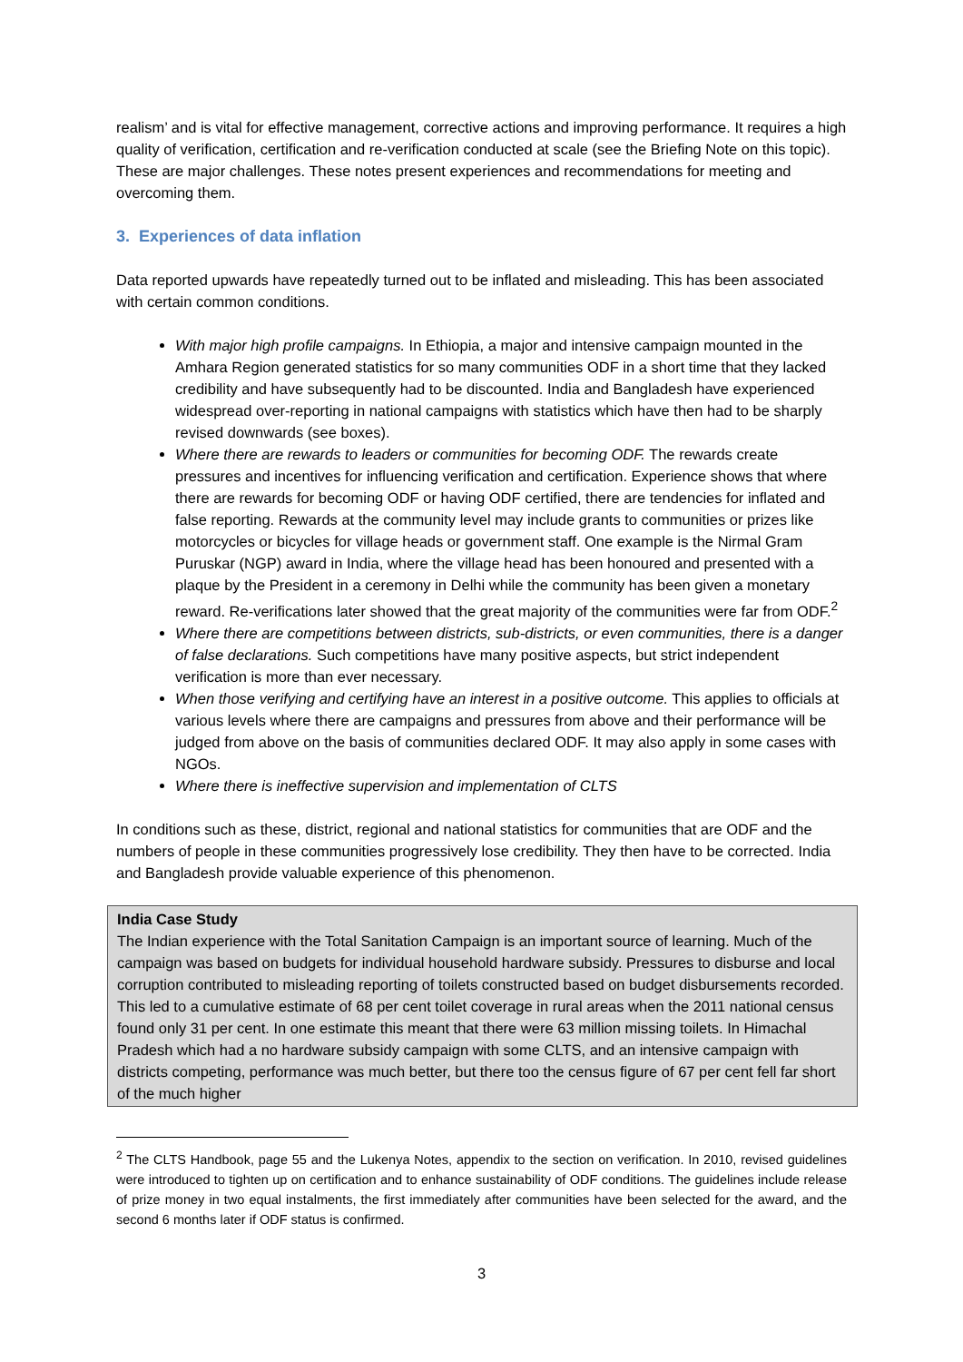realism’ and is vital for effective management, corrective actions and improving performance. It requires a high quality of verification, certification and re-verification conducted at scale (see the Briefing Note on this topic). These are major challenges. These notes present experiences and recommendations for meeting and overcoming them.
3. Experiences of data inflation
Data reported upwards have repeatedly turned out to be inflated and misleading. This has been associated with certain common conditions.
With major high profile campaigns. In Ethiopia, a major and intensive campaign mounted in the Amhara Region generated statistics for so many communities ODF in a short time that they lacked credibility and have subsequently had to be discounted. India and Bangladesh have experienced widespread over-reporting in national campaigns with statistics which have then had to be sharply revised downwards (see boxes).
Where there are rewards to leaders or communities for becoming ODF. The rewards create pressures and incentives for influencing verification and certification. Experience shows that where there are rewards for becoming ODF or having ODF certified, there are tendencies for inflated and false reporting. Rewards at the community level may include grants to communities or prizes like motorcycles or bicycles for village heads or government staff. One example is the Nirmal Gram Puruskar (NGP) award in India, where the village head has been honoured and presented with a plaque by the President in a ceremony in Delhi while the community has been given a monetary reward. Re-verifications later showed that the great majority of the communities were far from ODF.<sup>2</sup>
Where there are competitions between districts, sub-districts, or even communities, there is a danger of false declarations. Such competitions have many positive aspects, but strict independent verification is more than ever necessary.
When those verifying and certifying have an interest in a positive outcome. This applies to officials at various levels where there are campaigns and pressures from above and their performance will be judged from above on the basis of communities declared ODF. It may also apply in some cases with NGOs.
Where there is ineffective supervision and implementation of CLTS
In conditions such as these, district, regional and national statistics for communities that are ODF and the numbers of people in these communities progressively lose credibility. They then have to be corrected. India and Bangladesh provide valuable experience of this phenomenon.
India Case Study
The Indian experience with the Total Sanitation Campaign is an important source of learning. Much of the campaign was based on budgets for individual household hardware subsidy. Pressures to disburse and local corruption contributed to misleading reporting of toilets constructed based on budget disbursements recorded. This led to a cumulative estimate of 68 per cent toilet coverage in rural areas when the 2011 national census found only 31 per cent. In one estimate this meant that there were 63 million missing toilets. In Himachal Pradesh which had a no hardware subsidy campaign with some CLTS, and an intensive campaign with districts competing, performance was much better, but there too the census figure of 67 per cent fell far short of the much higher
<sup>2</sup> The CLTS Handbook, page 55 and the Lukenya Notes, appendix to the section on verification. In 2010, revised guidelines were introduced to tighten up on certification and to enhance sustainability of ODF conditions. The guidelines include release of prize money in two equal instalments, the first immediately after communities have been selected for the award, and the second 6 months later if ODF status is confirmed.
3